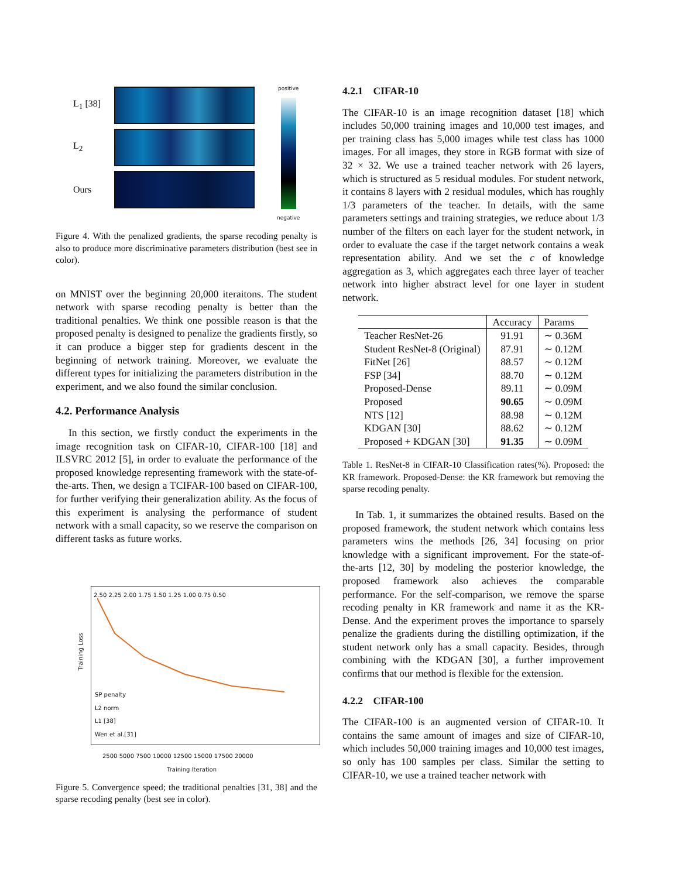L<sub>1</sub> [38]
L<sub>2</sub>
Ours
positive
negative
Figure 4. With the penalized gradients, the sparse recoding penalty is also to produce more discriminative parameters distribution (best see in color).
on MNIST over the beginning 20,000 iteraitons. The student network with sparse recoding penalty is better than the traditional penalties. We think one possible reason is that the proposed penalty is designed to penalize the gradients firstly, so it can produce a bigger step for gradients descent in the beginning of network training. Moreover, we evaluate the different types for initializing the parameters distribution in the experiment, and we also found the similar conclusion.
4.2. Performance Analysis
In this section, we firstly conduct the experiments in the image recognition task on CIFAR-10, CIFAR-100 [18] and ILSVRC 2012 [5], in order to evaluate the performance of the proposed knowledge representing framework with the state-of-the-arts. Then, we design a TCIFAR-100 based on CIFAR-100, for further verifying their generalization ability. As the focus of this experiment is analysing the performance of student network with a small capacity, so we reserve the comparison on different tasks as future works.
2.50 2.25 2.00 1.75 1.50 1.25 1.00 0.75 0.50
SP penalty
L2 norm
L1 [38]
Wen et al.[31]
Training Loss
2500 5000 7500 10000 12500 15000 17500 20000
Training Iteration
Figure 5. Convergence speed; the traditional penalties [31, 38] and the sparse recoding penalty (best see in color).
4.2.1 CIFAR-10
The CIFAR-10 is an image recognition dataset [18] which includes 50,000 training images and 10,000 test images, and per training class has 5,000 images while test class has 1000 images. For all images, they store in RGB format with size of 32 × 32. We use a trained teacher network with 26 layers, which is structured as 5 residual modules. For student network, it contains 8 layers with 2 residual modules, which has roughly 1/3 parameters of the teacher. In details, with the same parameters settings and training strategies, we reduce about 1/3 number of the filters on each layer for the student network, in order to evaluate the case if the target network contains a weak representation ability. And we set the c of knowledge aggregation as 3, which aggregates each three layer of teacher network into higher abstract level for one layer in student network.
| | Accuracy | Params |
| --- | --- | --- |
| Teacher ResNet-26 | 91.91 | ∼ 0.36M |
| Student ResNet-8 (Original) | 87.91 | ∼ 0.12M |
| FitNet [26] | 88.57 | ∼ 0.12M |
| FSP [34] | 88.70 | ∼ 0.12M |
| Proposed-Dense | 89.11 | ∼ 0.09M |
| Proposed | 90.65 | ∼ 0.09M |
| NTS [12] | 88.98 | ∼ 0.12M |
| KDGAN [30] | 88.62 | ∼ 0.12M |
| Proposed + KDGAN [30] | 91.35 | ∼ 0.09M |
Table 1. ResNet-8 in CIFAR-10 Classification rates(%). Proposed: the KR framework. Proposed-Dense: the KR framework but removing the sparse recoding penalty.
In Tab. 1, it summarizes the obtained results. Based on the proposed framework, the student network which contains less parameters wins the methods [26, 34] focusing on prior knowledge with a significant improvement. For the state-of-the-arts [12, 30] by modeling the posterior knowledge, the proposed framework also achieves the comparable performance. For the self-comparison, we remove the sparse recoding penalty in KR framework and name it as the KR-Dense. And the experiment proves the importance to sparsely penalize the gradients during the distilling optimization, if the student network only has a small capacity. Besides, through combining with the KDGAN [30], a further improvement confirms that our method is flexible for the extension.
4.2.2 CIFAR-100
The CIFAR-100 is an augmented version of CIFAR-10. It contains the same amount of images and size of CIFAR-10, which includes 50,000 training images and 10,000 test images, so only has 100 samples per class. Similar the setting to CIFAR-10, we use a trained teacher network with